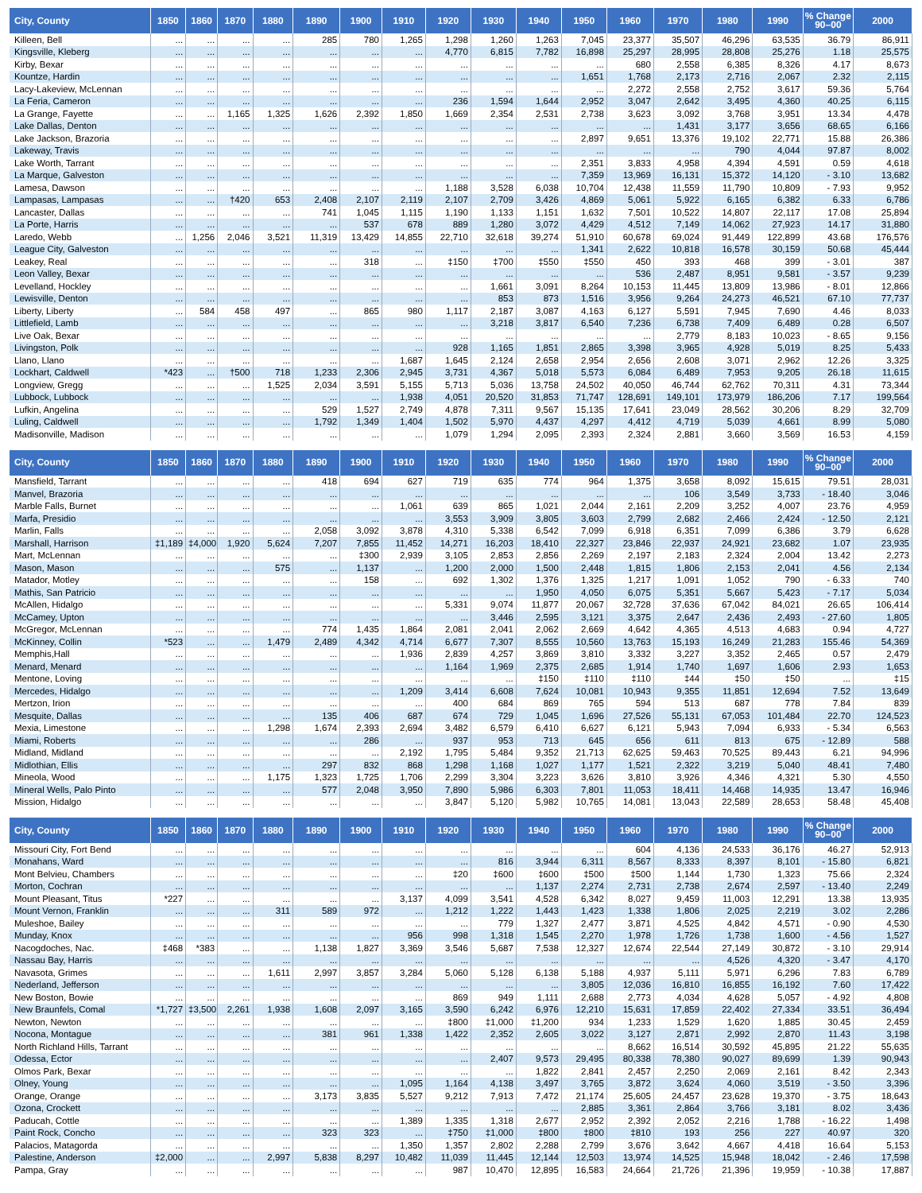| City, County | 1850 | 1860 | 1870 | 1880 | 1890 | 1900 | 1910 | 1920 | 1930 | 1940 | 1950 | 1960 | 1970 | 1980 | 1990 | % Change 90–00 | 2000 |
| --- | --- | --- | --- | --- | --- | --- | --- | --- | --- | --- | --- | --- | --- | --- | --- | --- | --- |
| Killeen, Bell | ... | ... | ... | ... | 285 | 780 | 1,265 | 1,298 | 1,260 | 1,263 | 7,045 | 23,377 | 35,507 | 46,296 | 63,535 | 36.79 | 86,911 |
| Kingsville, Kleberg | ... | ... | ... | ... | ... | ... | ... | 4,770 | 6,815 | 7,782 | 16,898 | 25,297 | 28,995 | 28,808 | 25,276 | 1.18 | 25,575 |
| Kirby, Bexar | ... | ... | ... | ... | ... | ... | ... | ... | ... | ... | ... | 680 | 2,558 | 6,385 | 8,326 | 4.17 | 8,673 |
| Kountze, Hardin | ... | ... | ... | ... | ... | ... | ... | ... | ... | ... | 1,651 | 1,768 | 2,173 | 2,716 | 2,067 | 2.32 | 2,115 |
| Lacy-Lakeview, McLennan | ... | ... | ... | ... | ... | ... | ... | ... | ... | ... | ... | 2,272 | 2,558 | 2,752 | 3,617 | 59.36 | 5,764 |
| La Feria, Cameron | ... | ... | ... | ... | ... | ... | ... | 236 | 1,594 | 1,644 | 2,952 | 3,047 | 2,642 | 3,495 | 4,360 | 40.25 | 6,115 |
| La Grange, Fayette | ... | ... | 1,165 | 1,325 | 1,626 | 2,392 | 1,850 | 1,669 | 2,354 | 2,531 | 2,738 | 3,623 | 3,092 | 3,768 | 3,951 | 13.34 | 4,478 |
| Lake Dallas, Denton | ... | ... | ... | ... | ... | ... | ... | ... | ... | ... | ... | ... | 1,431 | 3,177 | 3,656 | 68.65 | 6,166 |
| Lake Jackson, Brazoria | ... | ... | ... | ... | ... | ... | ... | ... | ... | ... | 2,897 | 9,651 | 13,376 | 19,102 | 22,771 | 15.88 | 26,386 |
| Lakeway, Travis | ... | ... | ... | ... | ... | ... | ... | ... | ... | ... | ... | ... | ... | 790 | 4,044 | 97.87 | 8,002 |
| Lake Worth, Tarrant | ... | ... | ... | ... | ... | ... | ... | ... | ... | ... | 2,351 | 3,833 | 4,958 | 4,394 | 4,591 | 0.59 | 4,618 |
| La Marque, Galveston | ... | ... | ... | ... | ... | ... | ... | ... | ... | ... | 7,359 | 13,969 | 16,131 | 15,372 | 14,120 | - 3.10 | 13,682 |
| Lamesa, Dawson | ... | ... | ... | ... | ... | ... | ... | 1,188 | 3,528 | 6,038 | 10,704 | 12,438 | 11,559 | 11,790 | 10,809 | - 7.93 | 9,952 |
| Lampasas, Lampasas | ... | ... | †420 | 653 | 2,408 | 2,107 | 2,119 | 2,107 | 2,709 | 3,426 | 4,869 | 5,061 | 5,922 | 6,165 | 6,382 | 6.33 | 6,786 |
| Lancaster, Dallas | ... | ... | ... | ... | 741 | 1,045 | 1,115 | 1,190 | 1,133 | 1,151 | 1,632 | 7,501 | 10,522 | 14,807 | 22,117 | 17.08 | 25,894 |
| La Porte, Harris | ... | ... | ... | ... | ... | 537 | 678 | 889 | 1,280 | 3,072 | 4,429 | 4,512 | 7,149 | 14,062 | 27,923 | 14.17 | 31,880 |
| Laredo, Webb | ... | 1,256 | 2,046 | 3,521 | 11,319 | 13,429 | 14,855 | 22,710 | 32,618 | 39,274 | 51,910 | 60,678 | 69,024 | 91,449 | 122,899 | 43.68 | 176,576 |
| League City, Galveston | ... | ... | ... | ... | ... | ... | ... | ... | ... | ... | 1,341 | 2,622 | 10,818 | 16,578 | 30,159 | 50.68 | 45,444 |
| Leakey, Real | ... | ... | ... | ... | ... | 318 | ... | ‡150 | ‡700 | ‡550 | ‡550 | 450 | 393 | 468 | 399 | - 3.01 | 387 |
| Leon Valley, Bexar | ... | ... | ... | ... | ... | ... | ... | ... | ... | ... | ... | 536 | 2,487 | 8,951 | 9,581 | - 3.57 | 9,239 |
| Levelland, Hockley | ... | ... | ... | ... | ... | ... | ... | ... | 1,661 | 3,091 | 8,264 | 10,153 | 11,445 | 13,809 | 13,986 | - 8.01 | 12,866 |
| Lewisville, Denton | ... | ... | ... | ... | ... | ... | ... | ... | 853 | 873 | 1,516 | 3,956 | 9,264 | 24,273 | 46,521 | 67.10 | 77,737 |
| Liberty, Liberty | ... | 584 | 458 | 497 | ... | 865 | 980 | 1,117 | 2,187 | 3,087 | 4,163 | 6,127 | 5,591 | 7,945 | 7,690 | 4.46 | 8,033 |
| Littlefield, Lamb | ... | ... | ... | ... | ... | ... | ... | ... | 3,218 | 3,817 | 6,540 | 7,236 | 6,738 | 7,409 | 6,489 | 0.28 | 6,507 |
| Live Oak, Bexar | ... | ... | ... | ... | ... | ... | ... | ... | ... | ... | ... | ... | 2,779 | 8,183 | 10,023 | - 8.65 | 9,156 |
| Livingston, Polk | ... | ... | ... | ... | ... | ... | ... | 928 | 1,165 | 1,851 | 2,865 | 3,398 | 3,965 | 4,928 | 5,019 | 8.25 | 5,433 |
| Llano, Llano | ... | ... | ... | ... | ... | ... | 1,687 | 1,645 | 2,124 | 2,658 | 2,954 | 2,656 | 2,608 | 3,071 | 2,962 | 12.26 | 3,325 |
| Lockhart, Caldwell | *423 | ... | †500 | 718 | 1,233 | 2,306 | 2,945 | 3,731 | 4,367 | 5,018 | 5,573 | 6,084 | 6,489 | 7,953 | 9,205 | 26.18 | 11,615 |
| Longview, Gregg | ... | ... | ... | 1,525 | 2,034 | 3,591 | 5,155 | 5,713 | 5,036 | 13,758 | 24,502 | 40,050 | 46,744 | 62,762 | 70,311 | 4.31 | 73,344 |
| Lubbock, Lubbock | ... | ... | ... | ... | ... | ... | 1,938 | 4,051 | 20,520 | 31,853 | 71,747 | 128,691 | 149,101 | 173,979 | 186,206 | 7.17 | 199,564 |
| Lufkin, Angelina | ... | ... | ... | ... | 529 | 1,527 | 2,749 | 4,878 | 7,311 | 9,567 | 15,135 | 17,641 | 23,049 | 28,562 | 30,206 | 8.29 | 32,709 |
| Luling, Caldwell | ... | ... | ... | ... | 1,792 | 1,349 | 1,404 | 1,502 | 5,970 | 4,437 | 4,297 | 4,412 | 4,719 | 5,039 | 4,661 | 8.99 | 5,080 |
| Madisonville, Madison | ... | ... | ... | ... | ... | ... | ... | 1,079 | 1,294 | 2,095 | 2,393 | 2,324 | 2,881 | 3,660 | 3,569 | 16.53 | 4,159 |
| City, County | 1850 | 1860 | 1870 | 1880 | 1890 | 1900 | 1910 | 1920 | 1930 | 1940 | 1950 | 1960 | 1970 | 1980 | 1990 | % Change 90–00 | 2000 |
| --- | --- | --- | --- | --- | --- | --- | --- | --- | --- | --- | --- | --- | --- | --- | --- | --- | --- |
| Mansfield, Tarrant | ... | ... | ... | ... | 418 | 694 | 627 | 719 | 635 | 774 | 964 | 1,375 | 3,658 | 8,092 | 15,615 | 79.51 | 28,031 |
| Manvel, Brazoria | ... | ... | ... | ... | ... | ... | ... | ... | ... | ... | ... | ... | 106 | 3,549 | 3,733 | - 18.40 | 3,046 |
| Marble Falls, Burnet | ... | ... | ... | ... | ... | ... | 1,061 | 639 | 865 | 1,021 | 2,044 | 2,161 | 2,209 | 3,252 | 4,007 | 23.76 | 4,959 |
| Marfa, Presidio | ... | ... | ... | ... | ... | ... | ... | 3,553 | 3,909 | 3,805 | 3,603 | 2,799 | 2,682 | 2,466 | 2,424 | - 12.50 | 2,121 |
| Marlin, Falls | ... | ... | ... | ... | 2,058 | 3,092 | 3,878 | 4,310 | 5,338 | 6,542 | 7,099 | 6,918 | 6,351 | 7,099 | 6,386 | 3.79 | 6,628 |
| Marshall, Harrison | ‡1,189 | ‡4,000 | 1,920 | 5,624 | 7,207 | 7,855 | 11,452 | 14,271 | 16,203 | 18,410 | 22,327 | 23,846 | 22,937 | 24,921 | 23,682 | 1.07 | 23,935 |
| Mart, McLennan | ... | ... | ... | ... | ... | ‡300 | 2,939 | 3,105 | 2,853 | 2,856 | 2,269 | 2,197 | 2,183 | 2,324 | 2,004 | 13.42 | 2,273 |
| Mason, Mason | ... | ... | ... | 575 | ... | 1,137 | ... | 1,200 | 2,000 | 1,500 | 2,448 | 1,815 | 1,806 | 2,153 | 2,041 | 4.56 | 2,134 |
| Matador, Motley | ... | ... | ... | ... | ... | 158 | ... | 692 | 1,302 | 1,376 | 1,325 | 1,217 | 1,091 | 1,052 | 790 | - 6.33 | 740 |
| Mathis, San Patricio | ... | ... | ... | ... | ... | ... | ... | ... | ... | 1,950 | 4,050 | 6,075 | 5,351 | 5,667 | 5,423 | - 7.17 | 5,034 |
| McAllen, Hidalgo | ... | ... | ... | ... | ... | ... | ... | 5,331 | 9,074 | 11,877 | 20,067 | 32,728 | 37,636 | 67,042 | 84,021 | 26.65 | 106,414 |
| McCamey, Upton | ... | ... | ... | ... | ... | ... | ... | ... | 3,446 | 2,595 | 3,121 | 3,375 | 2,647 | 2,436 | 2,493 | - 27.60 | 1,805 |
| McGregor, McLennan | ... | ... | ... | ... | 774 | 1,435 | 1,864 | 2,081 | 2,041 | 2,062 | 2,669 | 4,642 | 4,365 | 4,513 | 4,683 | 0.94 | 4,727 |
| McKinney, Collin | *523 | ... | ... | 1,479 | 2,489 | 4,342 | 4,714 | 6,677 | 7,307 | 8,555 | 10,560 | 13,763 | 15,193 | 16,249 | 21,283 | 155.46 | 54,369 |
| Memphis,Hall | ... | ... | ... | ... | ... | ... | 1,936 | 2,839 | 4,257 | 3,869 | 3,810 | 3,332 | 3,227 | 3,352 | 2,465 | 0.57 | 2,479 |
| Menard, Menard | ... | ... | ... | ... | ... | ... | ... | 1,164 | 1,969 | 2,375 | 2,685 | 1,914 | 1,740 | 1,697 | 1,606 | 2.93 | 1,653 |
| Mentone, Loving | ... | ... | ... | ... | ... | ... | ... | ... | ... | ‡150 | ‡110 | ‡110 | ‡44 | ‡50 | ‡50 | ... | ‡15 |
| Mercedes, Hidalgo | ... | ... | ... | ... | ... | ... | 1,209 | 3,414 | 6,608 | 7,624 | 10,081 | 10,943 | 9,355 | 11,851 | 12,694 | 7.52 | 13,649 |
| Mertzon, Irion | ... | ... | ... | ... | ... | ... | ... | 400 | 684 | 869 | 765 | 594 | 513 | 687 | 778 | 7.84 | 839 |
| Mesquite, Dallas | ... | ... | ... | ... | 135 | 406 | 687 | 674 | 729 | 1,045 | 1,696 | 27,526 | 55,131 | 67,053 | 101,484 | 22.70 | 124,523 |
| Mexia, Limestone | ... | ... | ... | 1,298 | 1,674 | 2,393 | 2,694 | 3,482 | 6,579 | 6,410 | 6,627 | 6,121 | 5,943 | 7,094 | 6,933 | - 5.34 | 6,563 |
| Miami, Roberts | ... | ... | ... | ... | ... | 286 | ... | 937 | 953 | 713 | 645 | 656 | 611 | 813 | 675 | - 12.89 | 588 |
| Midland, Midland | ... | ... | ... | ... | ... | ... | 2,192 | 1,795 | 5,484 | 9,352 | 21,713 | 62,625 | 59,463 | 70,525 | 89,443 | 6.21 | 94,996 |
| Midlothian, Ellis | ... | ... | ... | ... | 297 | 832 | 868 | 1,298 | 1,168 | 1,027 | 1,177 | 1,521 | 2,322 | 3,219 | 5,040 | 48.41 | 7,480 |
| Mineola, Wood | ... | ... | ... | 1,175 | 1,323 | 1,725 | 1,706 | 2,299 | 3,304 | 3,223 | 3,626 | 3,810 | 3,926 | 4,346 | 4,321 | 5.30 | 4,550 |
| Mineral Wells, Palo Pinto | ... | ... | ... | ... | 577 | 2,048 | 3,950 | 7,890 | 5,986 | 6,303 | 7,801 | 11,053 | 18,411 | 14,468 | 14,935 | 13.47 | 16,946 |
| Mission, Hidalgo | ... | ... | ... | ... | ... | ... | ... | 3,847 | 5,120 | 5,982 | 10,765 | 14,081 | 13,043 | 22,589 | 28,653 | 58.48 | 45,408 |
| City, County | 1850 | 1860 | 1870 | 1880 | 1890 | 1900 | 1910 | 1920 | 1930 | 1940 | 1950 | 1960 | 1970 | 1980 | 1990 | % Change 90–00 | 2000 |
| --- | --- | --- | --- | --- | --- | --- | --- | --- | --- | --- | --- | --- | --- | --- | --- | --- | --- |
| Missouri City, Fort Bend | ... | ... | ... | ... | ... | ... | ... | ... | ... | ... | ... | 604 | 4,136 | 24,533 | 36,176 | 46.27 | 52,913 |
| Monahans, Ward | ... | ... | ... | ... | ... | ... | ... | ... | 816 | 3,944 | 6,311 | 8,567 | 8,333 | 8,397 | 8,101 | - 15.80 | 6,821 |
| Mont Belvieu, Chambers | ... | ... | ... | ... | ... | ... | ... | ‡20 | ‡600 | ‡600 | ‡500 | ‡500 | 1,144 | 1,730 | 1,323 | 75.66 | 2,324 |
| Morton, Cochran | ... | ... | ... | ... | ... | ... | ... | ... | ... | 1,137 | 2,274 | 2,731 | 2,738 | 2,674 | 2,597 | - 13.40 | 2,249 |
| Mount Pleasant, Titus | *227 | ... | ... | ... | ... | ... | 3,137 | 4,099 | 3,541 | 4,528 | 6,342 | 8,027 | 9,459 | 11,003 | 12,291 | 13.38 | 13,935 |
| Mount Vernon, Franklin | ... | ... | ... | 311 | 589 | 972 | ... | 1,212 | 1,222 | 1,443 | 1,423 | 1,338 | 1,806 | 2,025 | 2,219 | 3.02 | 2,286 |
| Muleshoe, Bailey | ... | ... | ... | ... | ... | ... | ... | ... | 779 | 1,327 | 2,477 | 3,871 | 4,525 | 4,842 | 4,571 | - 0.90 | 4,530 |
| Munday, Knox | ... | ... | ... | ... | ... | ... | 956 | 998 | 1,318 | 1,545 | 2,270 | 1,978 | 1,726 | 1,738 | 1,600 | - 4.56 | 1,527 |
| Nacogdoches, Nac. | ‡468 | *383 | ... | ... | 1,138 | 1,827 | 3,369 | 3,546 | 5,687 | 7,538 | 12,327 | 12,674 | 22,544 | 27,149 | 30,872 | - 3.10 | 29,914 |
| Nassau Bay, Harris | ... | ... | ... | ... | ... | ... | ... | ... | ... | ... | ... | ... | ... | 4,526 | 4,320 | - 3.47 | 4,170 |
| Navasota, Grimes | ... | ... | ... | 1,611 | 2,997 | 3,857 | 3,284 | 5,060 | 5,128 | 6,138 | 5,188 | 4,937 | 5,111 | 5,971 | 6,296 | 7.83 | 6,789 |
| Nederland, Jefferson | ... | ... | ... | ... | ... | ... | ... | ... | ... | ... | 3,805 | 12,036 | 16,810 | 16,855 | 16,192 | 7.60 | 17,422 |
| New Boston, Bowie | ... | ... | ... | ... | ... | ... | ... | 869 | 949 | 1,111 | 2,688 | 2,773 | 4,034 | 4,628 | 5,057 | - 4.92 | 4,808 |
| New Braunfels, Comal | *1,727 | ‡3,500 | 2,261 | 1,938 | 1,608 | 2,097 | 3,165 | 3,590 | 6,242 | 6,976 | 12,210 | 15,631 | 17,859 | 22,402 | 27,334 | 33.51 | 36,494 |
| Newton, Newton | ... | ... | ... | ... | ... | ... | ... | ‡800 | ‡1,000 | ‡1,200 | 934 | 1,233 | 1,529 | 1,620 | 1,885 | 30.45 | 2,459 |
| Nocona, Montague | ... | ... | ... | ... | 381 | 961 | 1,338 | 1,422 | 2,352 | 2,605 | 3,022 | 3,127 | 2,871 | 2,992 | 2,870 | 11.43 | 3,198 |
| North Richland Hills, Tarrant | ... | ... | ... | ... | ... | ... | ... | ... | ... | ... | ... | 8,662 | 16,514 | 30,592 | 45,895 | 21.22 | 55,635 |
| Odessa, Ector | ... | ... | ... | ... | ... | ... | ... | ... | 2,407 | 9,573 | 29,495 | 80,338 | 78,380 | 90,027 | 89,699 | 1.39 | 90,943 |
| Olmos Park, Bexar | ... | ... | ... | ... | ... | ... | ... | ... | ... | 1,822 | 2,841 | 2,457 | 2,250 | 2,069 | 2,161 | 8.42 | 2,343 |
| Olney, Young | ... | ... | ... | ... | ... | ... | 1,095 | 1,164 | 4,138 | 3,497 | 3,765 | 3,872 | 3,624 | 4,060 | 3,519 | - 3.50 | 3,396 |
| Orange, Orange | ... | ... | ... | ... | 3,173 | 3,835 | 5,527 | 9,212 | 7,913 | 7,472 | 21,174 | 25,605 | 24,457 | 23,628 | 19,370 | - 3.75 | 18,643 |
| Ozona, Crockett | ... | ... | ... | ... | ... | ... | ... | ... | ... | ... | 2,885 | 3,361 | 2,864 | 3,766 | 3,181 | 8.02 | 3,436 |
| Paducah, Cottle | ... | ... | ... | ... | ... | ... | 1,389 | 1,335 | 1,318 | 2,677 | 2,952 | 2,392 | 2,052 | 2,216 | 1,788 | - 16.22 | 1,498 |
| Paint Rock, Concho | ... | ... | ... | ... | 323 | 323 | ... | ‡750 | ‡1,000 | ‡800 | ‡800 | ‡810 | 193 | 256 | 227 | 40.97 | 320 |
| Palacios, Matagorda | ... | ... | ... | ... | ... | ... | 1,350 | 1,357 | 2,802 | 2,288 | 2,799 | 3,676 | 3,642 | 4,667 | 4,418 | 16.64 | 5,153 |
| Palestine, Anderson | ‡2,000 | ... | ... | 2,997 | 5,838 | 8,297 | 10,482 | 11,039 | 11,445 | 12,144 | 12,503 | 13,974 | 14,525 | 15,948 | 18,042 | - 2.46 | 17,598 |
| Pampa, Gray | ... | ... | ... | ... | ... | ... | ... | 987 | 10,470 | 12,895 | 16,583 | 24,664 | 21,726 | 21,396 | 19,959 | - 10.38 | 17,887 |